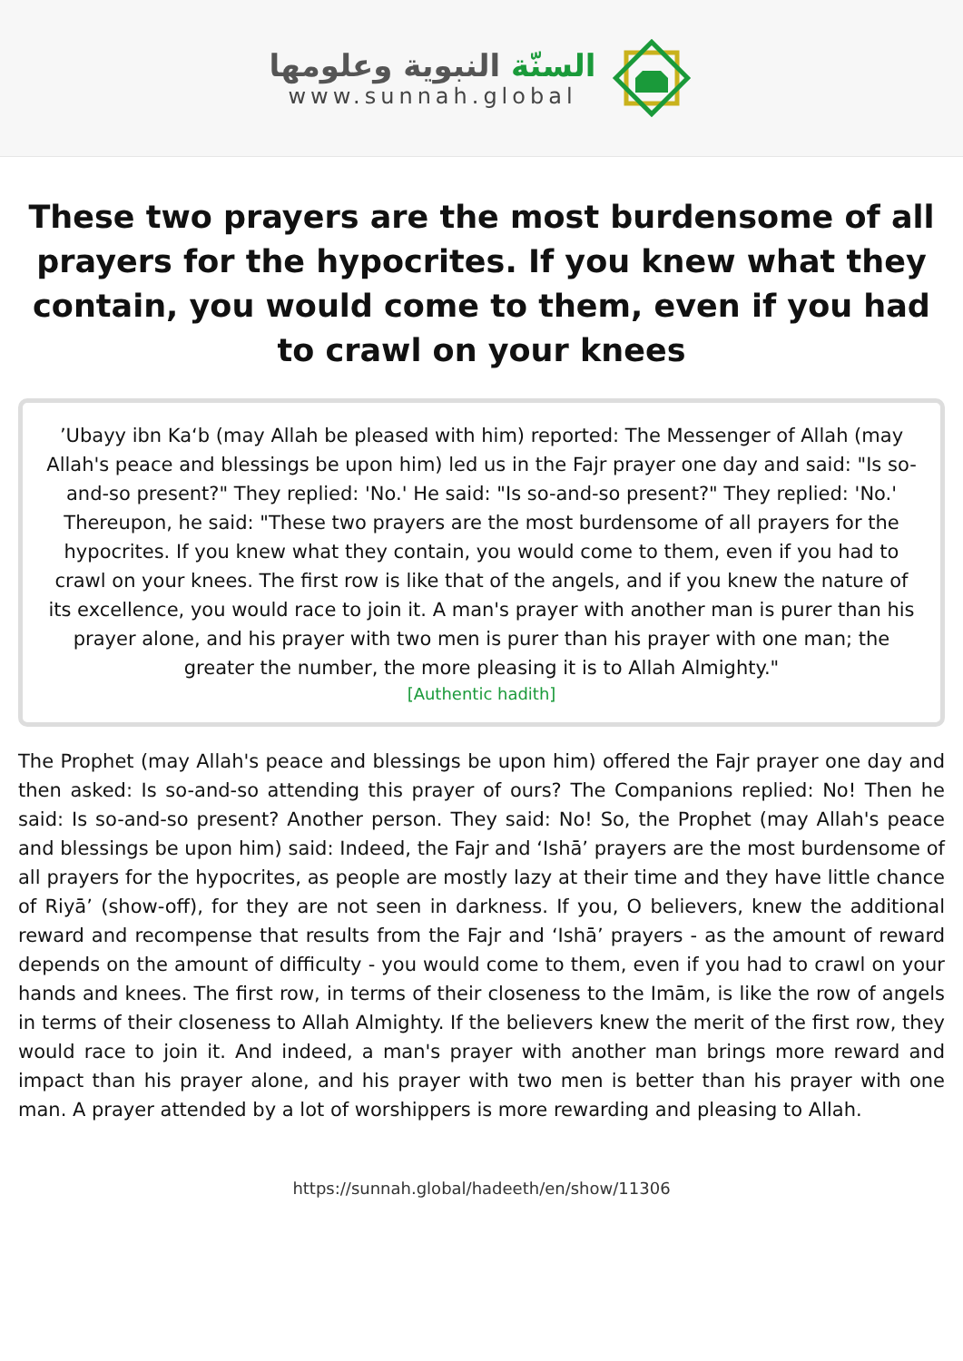السنّة النبوية وعلومها
www.sunnah.global
These two prayers are the most burdensome of all prayers for the hypocrites. If you knew what they contain, you would come to them, even if you had to crawl on your knees
’Ubayy ibn Ka‘b (may Allah be pleased with him) reported: The Messenger of Allah (may Allah's peace and blessings be upon him) led us in the Fajr prayer one day and said: "Is so-and-so present?" They replied: 'No.' He said: "Is so-and-so present?" They replied: 'No.' Thereupon, he said: "These two prayers are the most burdensome of all prayers for the hypocrites. If you knew what they contain, you would come to them, even if you had to crawl on your knees. The first row is like that of the angels, and if you knew the nature of its excellence, you would race to join it. A man's prayer with another man is purer than his prayer alone, and his prayer with two men is purer than his prayer with one man; the greater the number, the more pleasing it is to Allah Almighty."
[Authentic hadith]
The Prophet (may Allah's peace and blessings be upon him) offered the Fajr prayer one day and then asked: Is so-and-so attending this prayer of ours? The Companions replied: No! Then he said: Is so-and-so present? Another person. They said: No! So, the Prophet (may Allah's peace and blessings be upon him) said: Indeed, the Fajr and ‘Ishā’ prayers are the most burdensome of all prayers for the hypocrites, as people are mostly lazy at their time and they have little chance of Riyā’ (show-off), for they are not seen in darkness. If you, O believers, knew the additional reward and recompense that results from the Fajr and ‘Ishā’ prayers - as the amount of reward depends on the amount of difficulty - you would come to them, even if you had to crawl on your hands and knees. The first row, in terms of their closeness to the Imām, is like the row of angels in terms of their closeness to Allah Almighty. If the believers knew the merit of the first row, they would race to join it. And indeed, a man's prayer with another man brings more reward and impact than his prayer alone, and his prayer with two men is better than his prayer with one man. A prayer attended by a lot of worshippers is more rewarding and pleasing to Allah.
https://sunnah.global/hadeeth/en/show/11306